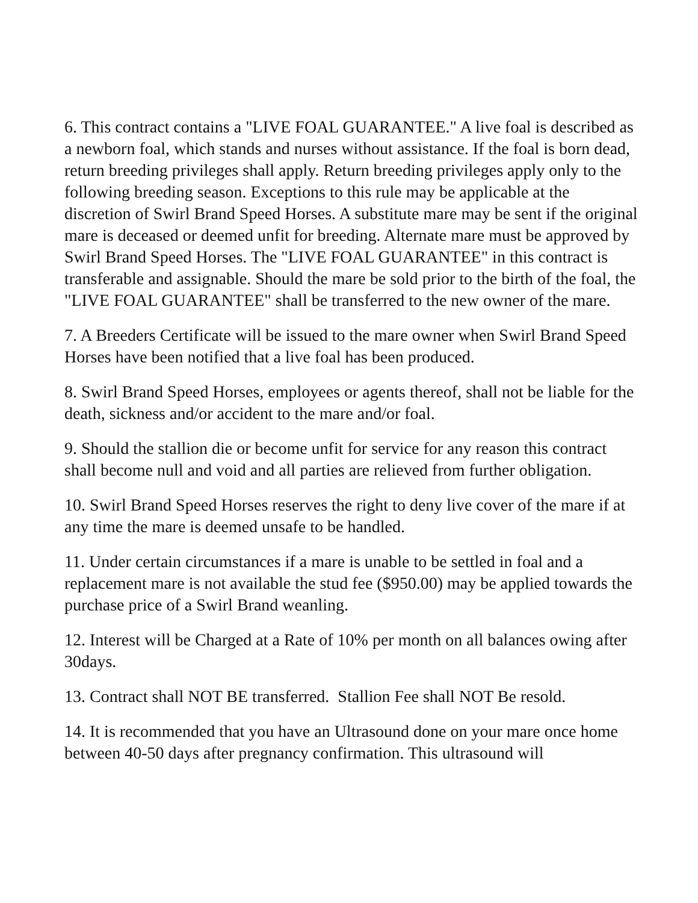6. This contract contains a "LIVE FOAL GUARANTEE." A live foal is described as a newborn foal, which stands and nurses without assistance. If the foal is born dead, return breeding privileges shall apply. Return breeding privileges apply only to the following breeding season. Exceptions to this rule may be applicable at the discretion of Swirl Brand Speed Horses. A substitute mare may be sent if the original mare is deceased or deemed unfit for breeding. Alternate mare must be approved by Swirl Brand Speed Horses. The "LIVE FOAL GUARANTEE" in this contract is transferable and assignable. Should the mare be sold prior to the birth of the foal, the "LIVE FOAL GUARANTEE" shall be transferred to the new owner of the mare.
7. A Breeders Certificate will be issued to the mare owner when Swirl Brand Speed Horses have been notified that a live foal has been produced.
8. Swirl Brand Speed Horses, employees or agents thereof, shall not be liable for the death, sickness and/or accident to the mare and/or foal.
9. Should the stallion die or become unfit for service for any reason this contract shall become null and void and all parties are relieved from further obligation.
10. Swirl Brand Speed Horses reserves the right to deny live cover of the mare if at any time the mare is deemed unsafe to be handled.
11. Under certain circumstances if a mare is unable to be settled in foal and a replacement mare is not available the stud fee ($950.00) may be applied towards the purchase price of a Swirl Brand weanling.
12. Interest will be Charged at a Rate of 10% per month on all balances owing after 30days.
13. Contract shall NOT BE transferred. Stallion Fee shall NOT Be resold.
14. It is recommended that you have an Ultrasound done on your mare once home between 40-50 days after pregnancy confirmation. This ultrasound will